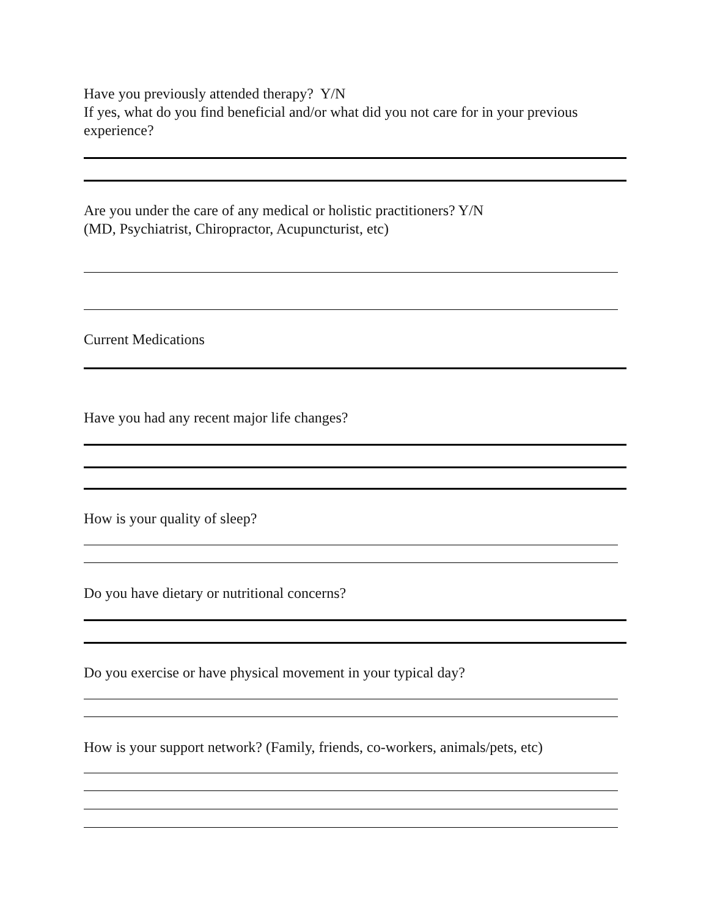Have you previously attended therapy? Y/N
If yes, what do you find beneficial and/or what did you not care for in your previous experience?
Are you under the care of any medical or holistic practitioners? Y/N
(MD, Psychiatrist, Chiropractor, Acupuncturist, etc)
Current Medications
Have you had any recent major life changes?
How is your quality of sleep?
Do you have dietary or nutritional concerns?
Do you exercise or have physical movement in your typical day?
How is your support network? (Family, friends, co-workers, animals/pets, etc)